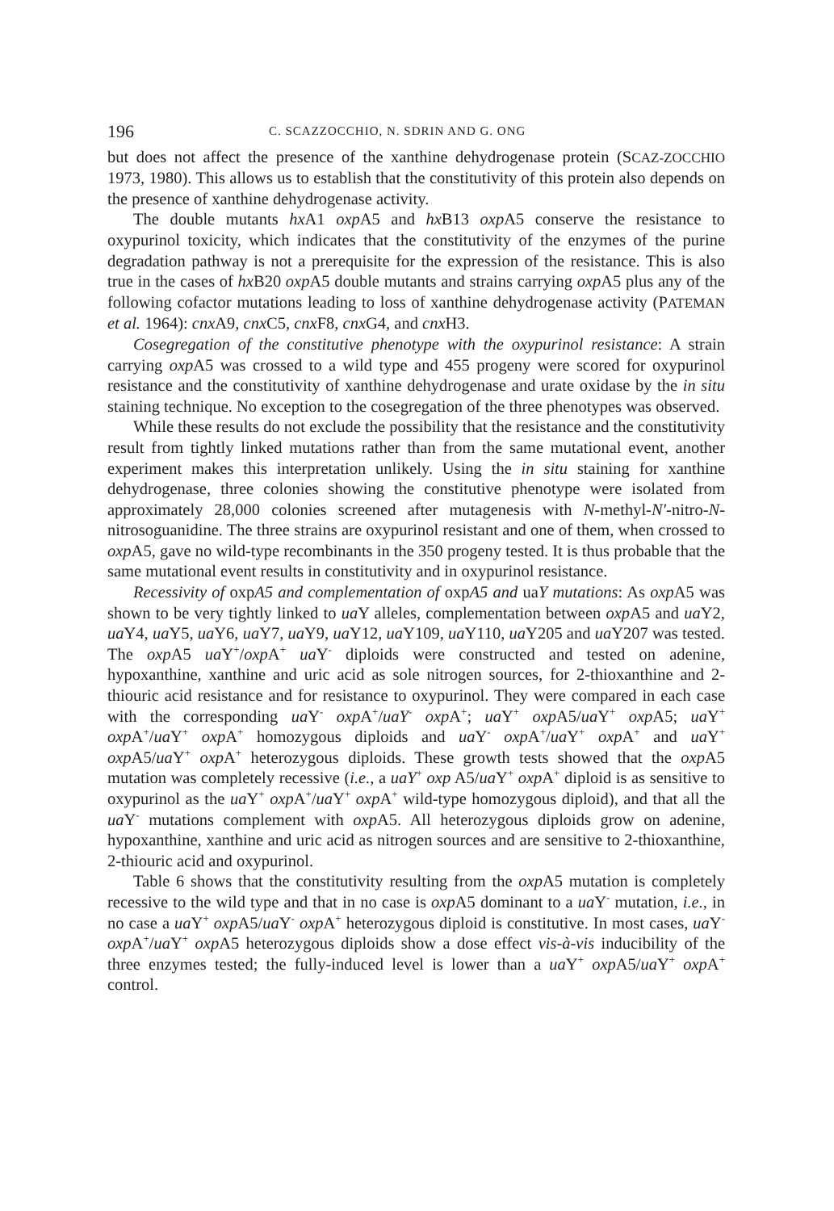196 C. SCAZZOCCHIO, N. SDRIN AND G. ONG
but does not affect the presence of the xanthine dehydrogenase protein (SCAZ-ZOCCHIO 1973, 1980). This allows us to establish that the constitutivity of this protein also depends on the presence of xanthine dehydrogenase activity.
The double mutants hx A1 oxp A5 and hx B13 oxp A5 conserve the resistance to oxypurinol toxicity, which indicates that the constitutivity of the enzymes of the purine degradation pathway is not a prerequisite for the expression of the resistance. This is also true in the cases of hx B20 oxp A5 double mutants and strains carrying oxp A5 plus any of the following cofactor mutations leading to loss of xanthine dehydrogenase activity (PATEMAN et al. 1964): cnx A9, cnx C5, cnx F8, cnx G4, and cnx H3.
Cosegregation of the constitutive phenotype with the oxypurinol resistance: A strain carrying oxp A5 was crossed to a wild type and 455 progeny were scored for oxypurinol resistance and the constitutivity of xanthine dehydrogenase and urate oxidase by the in situ staining technique. No exception to the cosegregation of the three phenotypes was observed.
While these results do not exclude the possibility that the resistance and the constitutivity result from tightly linked mutations rather than from the same mutational event, another experiment makes this interpretation unlikely. Using the in situ staining for xanthine dehydrogenase, three colonies showing the constitutive phenotype were isolated from approximately 28,000 colonies screened after mutagenesis with N-methyl-N′-nitro-N-nitrosoguanidine. The three strains are oxypurinol resistant and one of them, when crossed to oxp A5, gave no wild-type recombinants in the 350 progeny tested. It is thus probable that the same mutational event results in constitutivity and in oxypurinol resistance.
Recessivity of oxpA5 and complementation of oxpA5 and uaY mutations: As oxp A5 was shown to be very tightly linked to ua Y alleles, complementation between oxp A5 and ua Y2, ua Y4, ua Y5, ua Y6, ua Y7, ua Y9, ua Y12, ua Y109, ua Y110, ua Y205 and ua Y207 was tested. The oxp A5 ua Y<sup>+</sup>/oxp A<sup>+</sup> ua Y<sup>-</sup> diploids were constructed and tested on adenine, hypoxanthine, xanthine and uric acid as sole nitrogen sources, for 2-thioxanthine and 2-thiouric acid resistance and for resistance to oxypurinol. They were compared in each case with the corresponding ua Y<sup>-</sup> oxp A<sup>+</sup>/uaY<sup>-</sup> oxp A<sup>+</sup>; ua Y<sup>+</sup> oxp A5/ua Y<sup>+</sup> oxp A5; ua Y<sup>+</sup> oxp A<sup>+</sup>/ua Y<sup>+</sup> oxp A<sup>+</sup> homozygous diploids and ua Y<sup>-</sup> oxp A<sup>+</sup>/ua Y<sup>+</sup> oxp A<sup>+</sup> and ua Y<sup>+</sup> oxp A5/ua Y<sup>+</sup> oxp A<sup>+</sup> heterozygous diploids. These growth tests showed that the oxp A5 mutation was completely recessive (i.e., a uaY<sup>+</sup> oxp A5/ua Y<sup>+</sup> oxp A<sup>+</sup> diploid is as sensitive to oxypurinol as the ua Y<sup>+</sup> oxp A<sup>+</sup>/ua Y<sup>+</sup> oxp A<sup>+</sup> wild-type homozygous diploid), and that all the ua Y<sup>-</sup> mutations complement with oxp A5. All heterozygous diploids grow on adenine, hypoxanthine, xanthine and uric acid as nitrogen sources and are sensitive to 2-thioxanthine, 2-thiouric acid and oxypurinol.
Table 6 shows that the constitutivity resulting from the oxp A5 mutation is completely recessive to the wild type and that in no case is oxp A5 dominant to a ua Y<sup>-</sup> mutation, i.e., in no case a ua Y<sup>+</sup> oxp A5/ua Y<sup>-</sup> oxp A<sup>+</sup> heterozygous diploid is constitutive. In most cases, ua Y<sup>-</sup> oxp A<sup>+</sup>/ua Y<sup>+</sup> oxp A5 heterozygous diploids show a dose effect vis-à-vis inducibility of the three enzymes tested; the fully-induced level is lower than a ua Y<sup>+</sup> oxp A5/ua Y<sup>+</sup> oxp A<sup>+</sup> control.